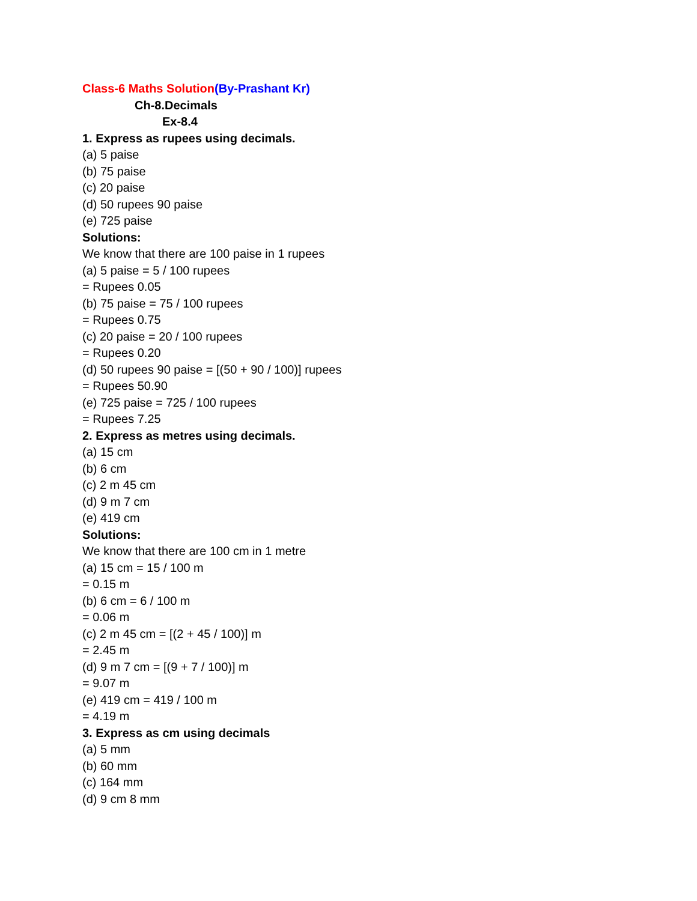Class-6 Maths Solution(By-Prashant Kr)
Ch-8.Decimals
Ex-8.4
1. Express as rupees using decimals.
(a) 5 paise
(b) 75 paise
(c) 20 paise
(d) 50 rupees 90 paise
(e) 725 paise
Solutions:
We know that there are 100 paise in 1 rupees
(a) 5 paise = 5 / 100 rupees
= Rupees 0.05
(b) 75 paise = 75 / 100 rupees
= Rupees 0.75
(c) 20 paise = 20 / 100 rupees
= Rupees 0.20
(d) 50 rupees 90 paise = [(50 + 90 / 100)] rupees
= Rupees 50.90
(e) 725 paise = 725 / 100 rupees
= Rupees 7.25
2. Express as metres using decimals.
(a) 15 cm
(b) 6 cm
(c) 2 m 45 cm
(d) 9 m 7 cm
(e) 419 cm
Solutions:
We know that there are 100 cm in 1 metre
(a) 15 cm = 15 / 100 m
= 0.15 m
(b) 6 cm = 6 / 100 m
= 0.06 m
(c) 2 m 45 cm = [(2 + 45 / 100)] m
= 2.45 m
(d) 9 m 7 cm = [(9 + 7 / 100)] m
= 9.07 m
(e) 419 cm = 419 / 100 m
= 4.19 m
3. Express as cm using decimals
(a) 5 mm
(b) 60 mm
(c) 164 mm
(d) 9 cm 8 mm